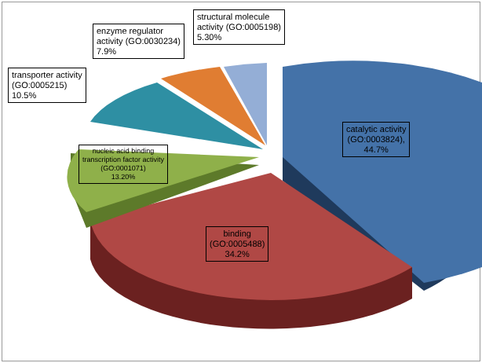structural molecule
activity (GO:0005198)
5.30%
enzyme regulator
activity (GO:0030234)
7.9%
transporter activity
(GO:0005215)
10.5%
nucleic acid binding
transcription factor activity
(GO:0001071)
13.20%
catalytic activity
(GO:0003824),
44.7%
binding
(GO:0005488)
34.2%